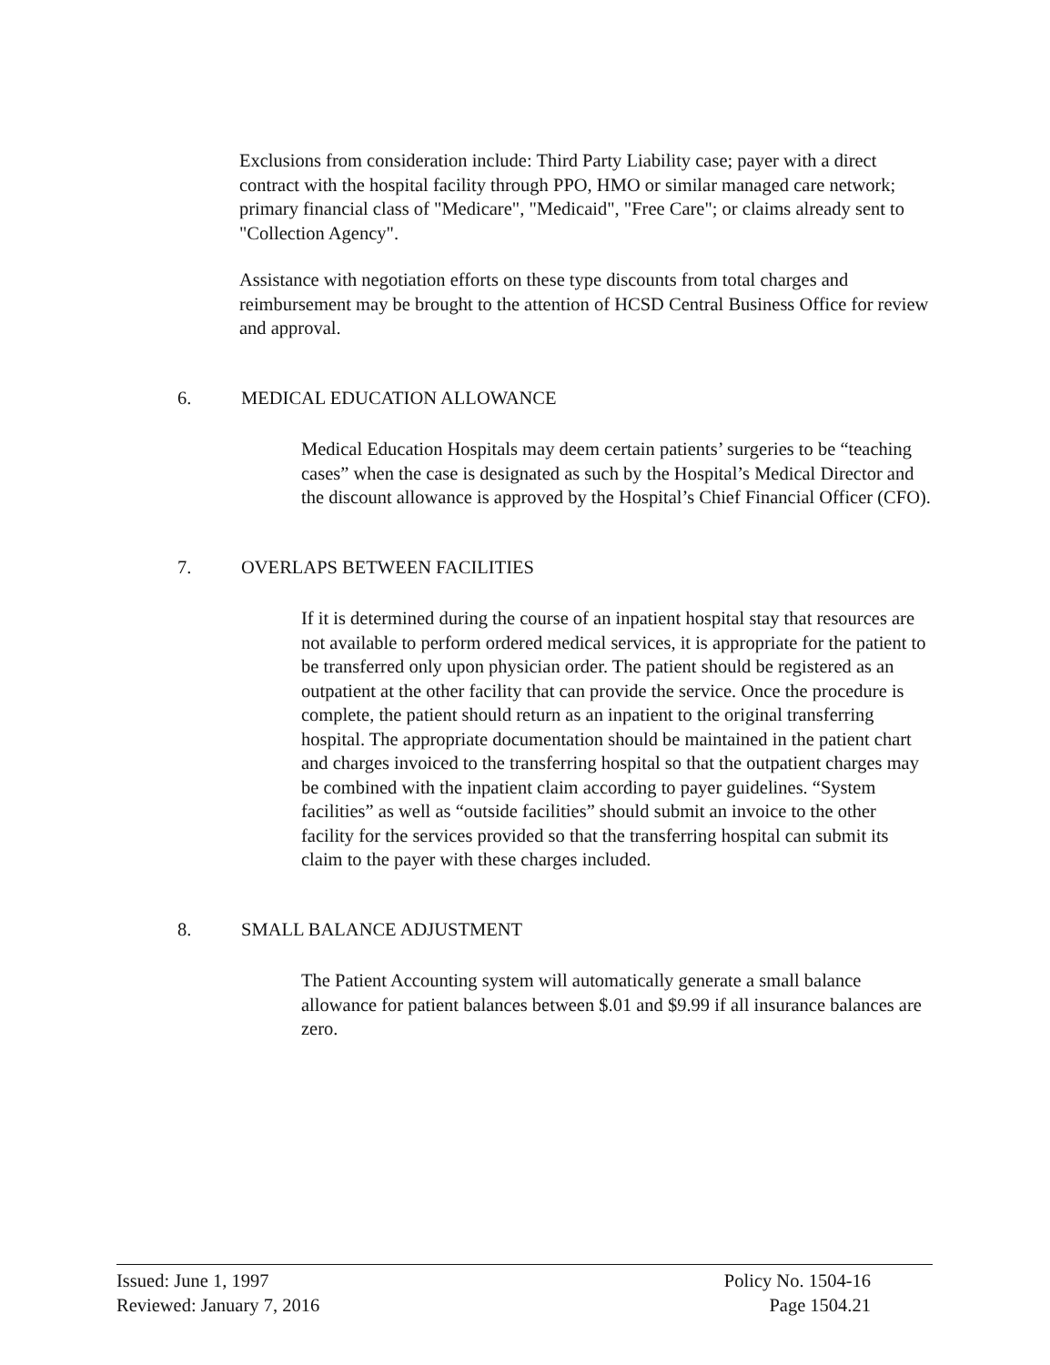Exclusions from consideration include: Third Party Liability case; payer with a direct contract with the hospital facility through PPO, HMO or similar managed care network; primary financial class of "Medicare", "Medicaid", "Free Care"; or claims already sent to "Collection Agency".
Assistance with negotiation efforts on these type discounts from total charges and reimbursement may be brought to the attention of HCSD Central Business Office for review and approval.
6. MEDICAL EDUCATION ALLOWANCE
Medical Education Hospitals may deem certain patients’ surgeries to be “teaching cases” when the case is designated as such by the Hospital’s Medical Director and the discount allowance is approved by the Hospital’s Chief Financial Officer (CFO).
7. OVERLAPS BETWEEN FACILITIES
If it is determined during the course of an inpatient hospital stay that resources are not available to perform ordered medical services, it is appropriate for the patient to be transferred only upon physician order. The patient should be registered as an outpatient at the other facility that can provide the service. Once the procedure is complete, the patient should return as an inpatient to the original transferring hospital. The appropriate documentation should be maintained in the patient chart and charges invoiced to the transferring hospital so that the outpatient charges may be combined with the inpatient claim according to payer guidelines. “System facilities” as well as “outside facilities” should submit an invoice to the other facility for the services provided so that the transferring hospital can submit its claim to the payer with these charges included.
8. SMALL BALANCE ADJUSTMENT
The Patient Accounting system will automatically generate a small balance allowance for patient balances between $.01 and $9.99 if all insurance balances are zero.
Issued: June 1, 1997
Reviewed: January 7, 2016
Policy No. 1504-16
Page 1504.21